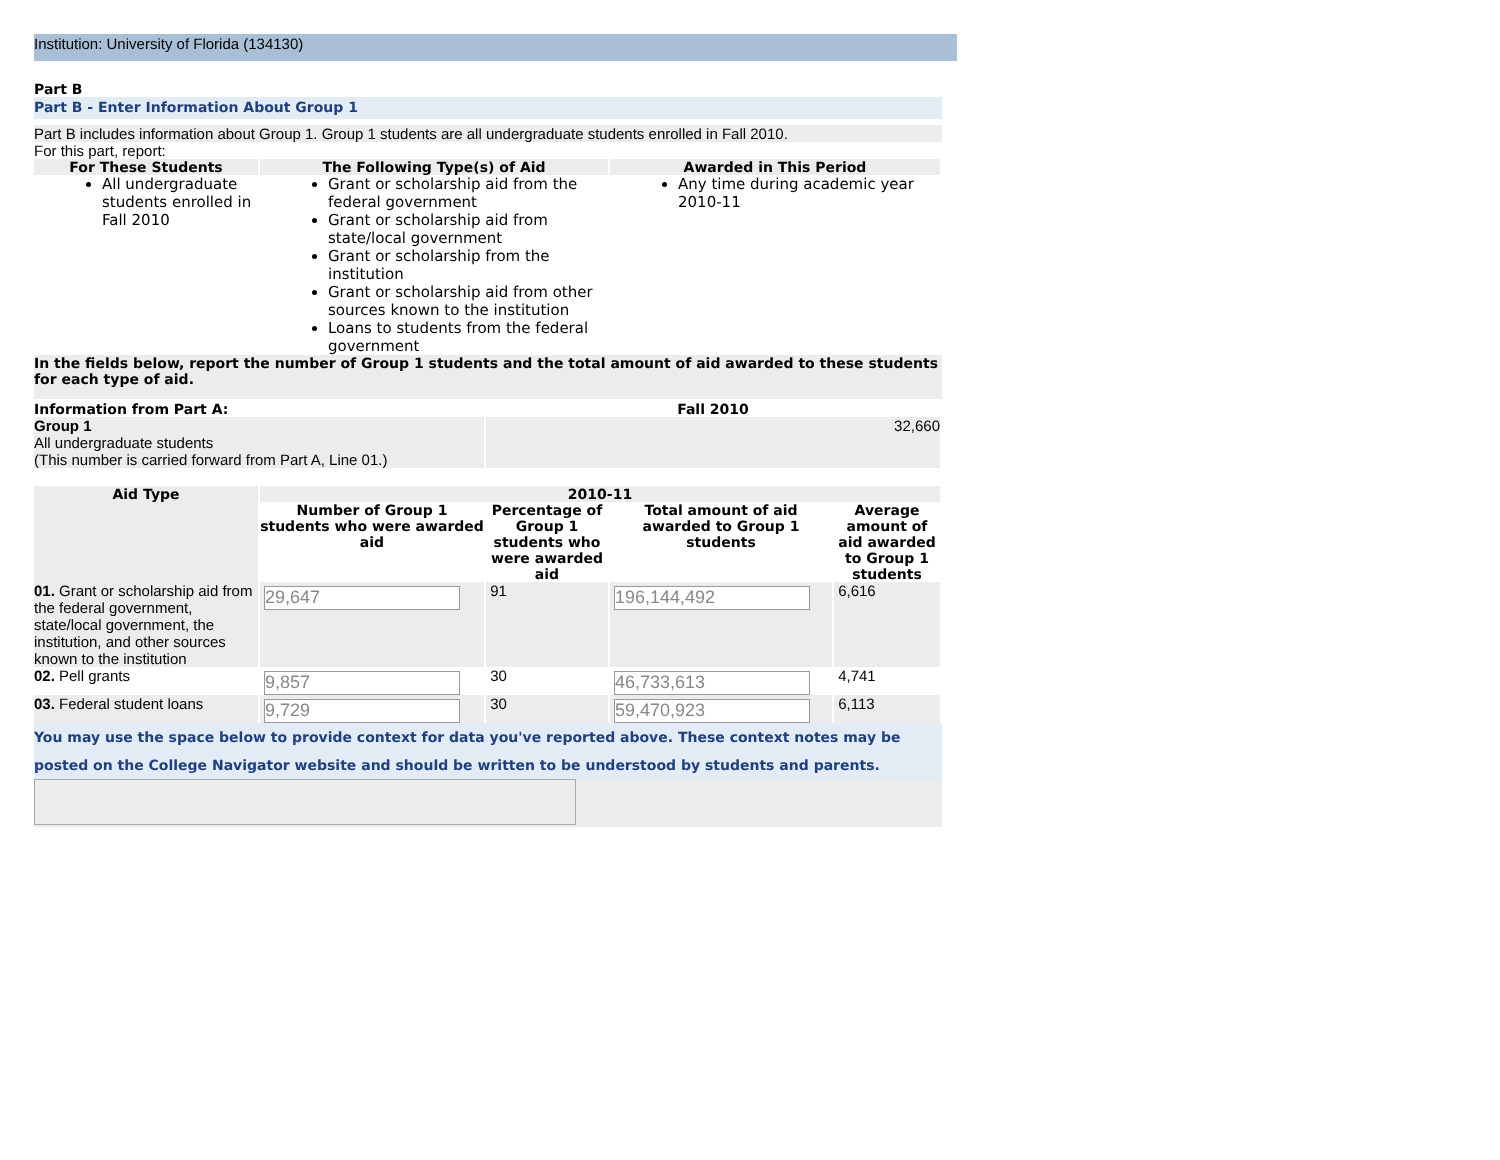Institution: University of Florida (134130)
Part B
Part B - Enter Information About Group 1
Part B includes information about Group 1. Group 1 students are all undergraduate students enrolled in Fall 2010.
For this part, report:
| For These Students | The Following Type(s) of Aid | Awarded in This Period |
| --- | --- | --- |
| All undergraduate students enrolled in Fall 2010 | Grant or scholarship aid from the federal government Grant or scholarship aid from state/local government Grant or scholarship from the institution Grant or scholarship aid from other sources known to the institution Loans to students from the federal government | Any time during academic year 2010-11 |
In the fields below, report the number of Group 1 students and the total amount of aid awarded to these students for each type of aid.
| Information from Part A: | Fall 2010 |
| Group 1 All undergraduate students (This number is carried forward from Part A, Line 01.) | 32,660 |
| Aid Type | 2010-11 | | | |
| --- | --- | --- | --- | --- |
| | Number of Group 1 students who were awarded aid | Percentage of Group 1 students who were awarded aid | Total amount of aid awarded to Group 1 students | Average amount of aid awarded to Group 1 students |
| 01. Grant or scholarship aid from the federal government, state/local government, the institution, and other sources known to the institution | 29,647 | 91 | 196,144,492 | 6,616 |
| 02. Pell grants | 9,857 | 30 | 46,733,613 | 4,741 |
| 03. Federal student loans | 9,729 | 30 | 59,470,923 | 6,113 |
You may use the space below to provide context for data you've reported above. These context notes may be posted on the College Navigator website and should be written to be understood by students and parents.